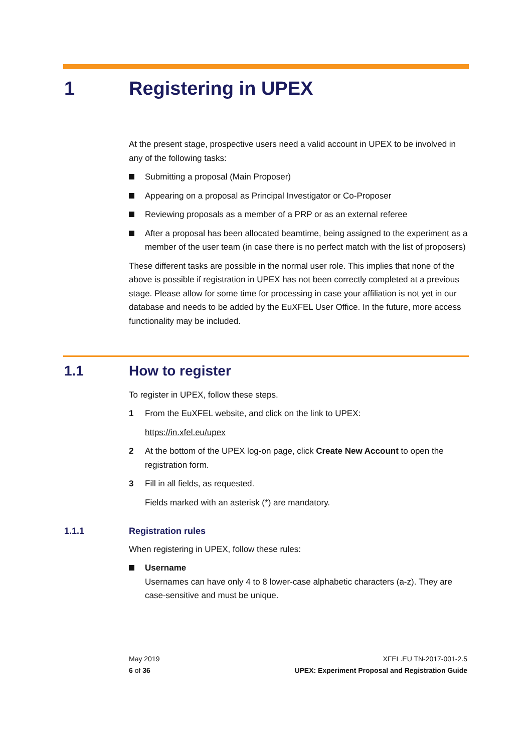1 Registering in UPEX
At the present stage, prospective users need a valid account in UPEX to be involved in any of the following tasks:
Submitting a proposal (Main Proposer)
Appearing on a proposal as Principal Investigator or Co-Proposer
Reviewing proposals as a member of a PRP or as an external referee
After a proposal has been allocated beamtime, being assigned to the experiment as a member of the user team (in case there is no perfect match with the list of proposers)
These different tasks are possible in the normal user role. This implies that none of the above is possible if registration in UPEX has not been correctly completed at a previous stage. Please allow for some time for processing in case your affiliation is not yet in our database and needs to be added by the EuXFEL User Office. In the future, more access functionality may be included.
1.1 How to register
To register in UPEX, follow these steps.
1 From the EuXFEL website, and click on the link to UPEX:
https://in.xfel.eu/upex
2 At the bottom of the UPEX log-on page, click Create New Account to open the registration form.
3 Fill in all fields, as requested.
Fields marked with an asterisk (*) are mandatory.
1.1.1 Registration rules
When registering in UPEX, follow these rules:
Username
Usernames can have only 4 to 8 lower-case alphabetic characters (a-z). They are case-sensitive and must be unique.
May 2019
6 of 36
XFEL.EU TN-2017-001-2.5
UPEX: Experiment Proposal and Registration Guide